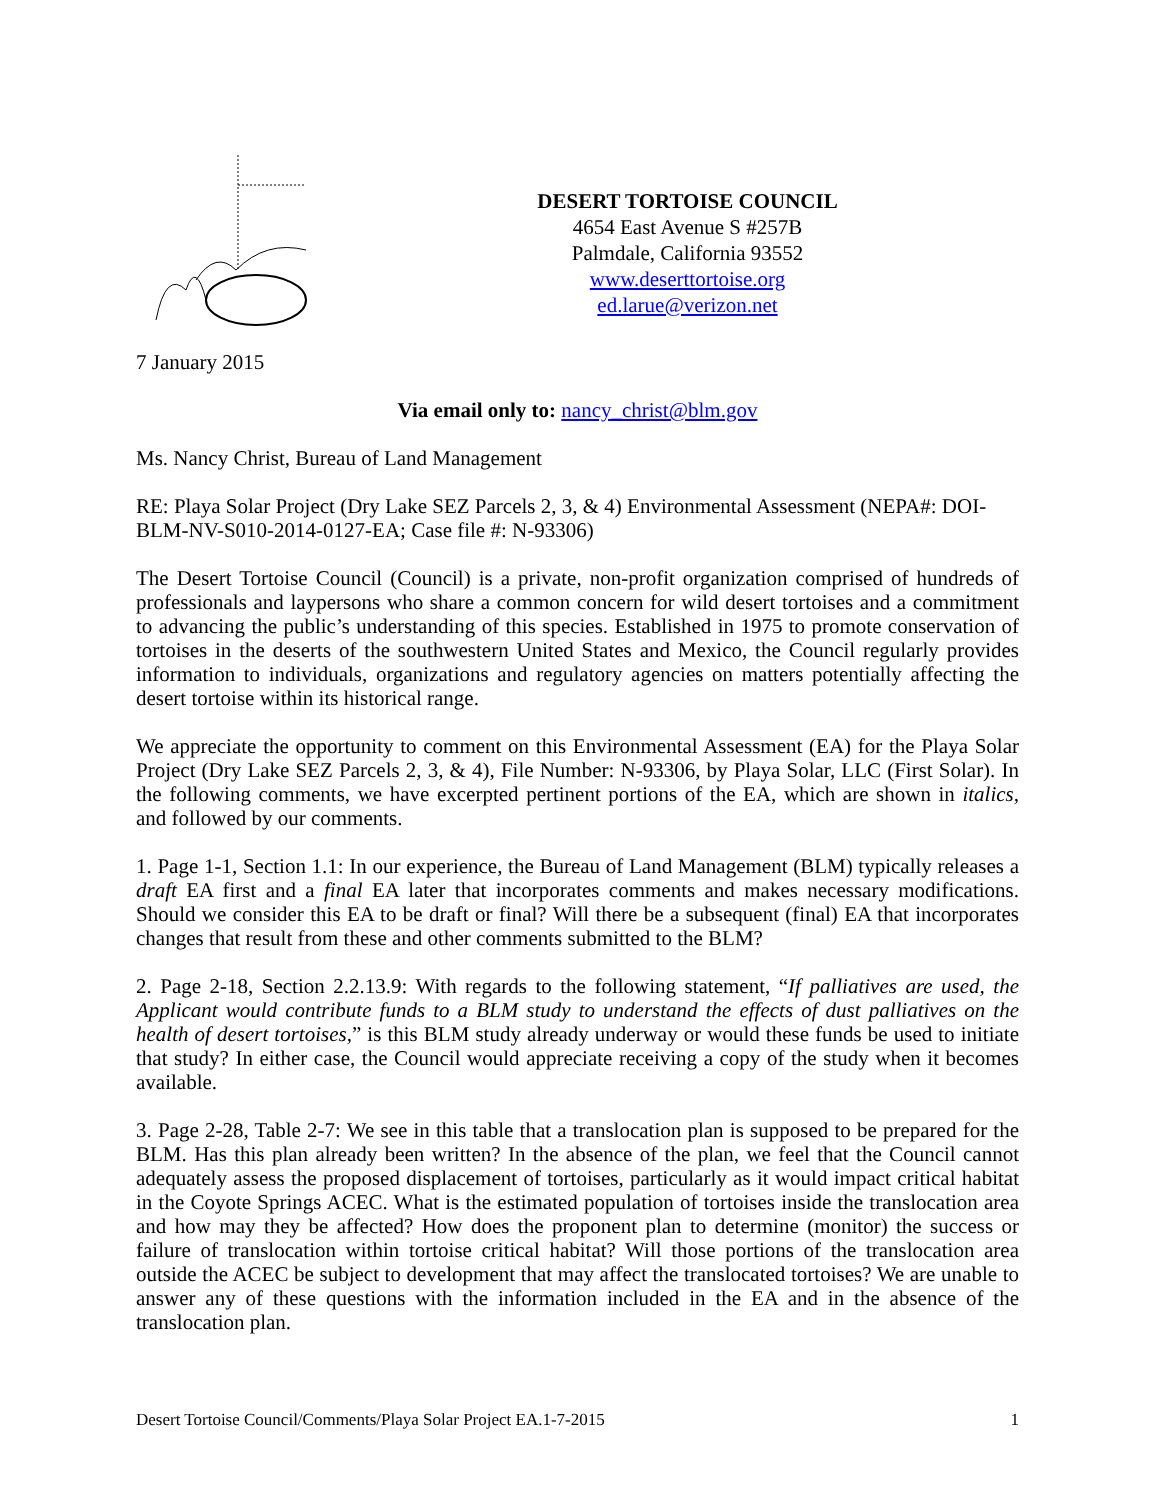DESERT TORTOISE COUNCIL
4654 East Avenue S #257B
Palmdale, California 93552
www.deserttortoise.org
ed.larue@verizon.net
7 January 2015
Via email only to: nancy_christ@blm.gov
Ms. Nancy Christ, Bureau of Land Management
RE: Playa Solar Project (Dry Lake SEZ Parcels 2, 3, & 4) Environmental Assessment (NEPA#: DOI-BLM-NV-S010-2014-0127-EA; Case file #: N-93306)
The Desert Tortoise Council (Council) is a private, non-profit organization comprised of hundreds of professionals and laypersons who share a common concern for wild desert tortoises and a commitment to advancing the public’s understanding of this species. Established in 1975 to promote conservation of tortoises in the deserts of the southwestern United States and Mexico, the Council regularly provides information to individuals, organizations and regulatory agencies on matters potentially affecting the desert tortoise within its historical range.
We appreciate the opportunity to comment on this Environmental Assessment (EA) for the Playa Solar Project (Dry Lake SEZ Parcels 2, 3, & 4), File Number: N-93306, by Playa Solar, LLC (First Solar). In the following comments, we have excerpted pertinent portions of the EA, which are shown in italics, and followed by our comments.
1. Page 1-1, Section 1.1: In our experience, the Bureau of Land Management (BLM) typically releases a draft EA first and a final EA later that incorporates comments and makes necessary modifications. Should we consider this EA to be draft or final? Will there be a subsequent (final) EA that incorporates changes that result from these and other comments submitted to the BLM?
2. Page 2-18, Section 2.2.13.9: With regards to the following statement, “If palliatives are used, the Applicant would contribute funds to a BLM study to understand the effects of dust palliatives on the health of desert tortoises,” is this BLM study already underway or would these funds be used to initiate that study? In either case, the Council would appreciate receiving a copy of the study when it becomes available.
3. Page 2-28, Table 2-7: We see in this table that a translocation plan is supposed to be prepared for the BLM. Has this plan already been written? In the absence of the plan, we feel that the Council cannot adequately assess the proposed displacement of tortoises, particularly as it would impact critical habitat in the Coyote Springs ACEC. What is the estimated population of tortoises inside the translocation area and how may they be affected? How does the proponent plan to determine (monitor) the success or failure of translocation within tortoise critical habitat? Will those portions of the translocation area outside the ACEC be subject to development that may affect the translocated tortoises? We are unable to answer any of these questions with the information included in the EA and in the absence of the translocation plan.
Desert Tortoise Council/Comments/Playa Solar Project EA.1-7-2015 1